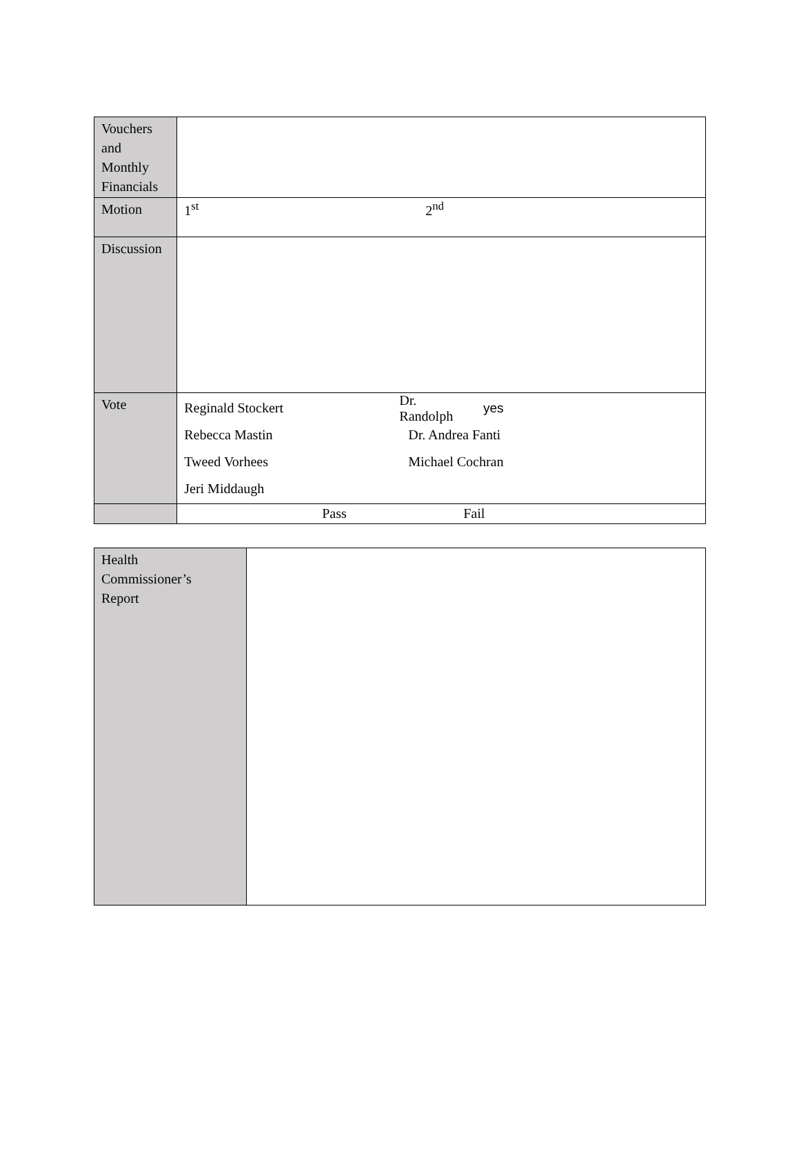| Vouchers and Monthly Financials | |
| Motion | 1<sup>st</sup> 2<sup>nd</sup> |
| Discussion | |
| Vote | Reginald Stockert Dr. Randolph yes Rebecca Mastin Dr. Andrea Fanti Tweed Vorhees Michael Cochran Jeri Middaugh |
| | Pass Fail |
| Health Commissioner’s Report | |